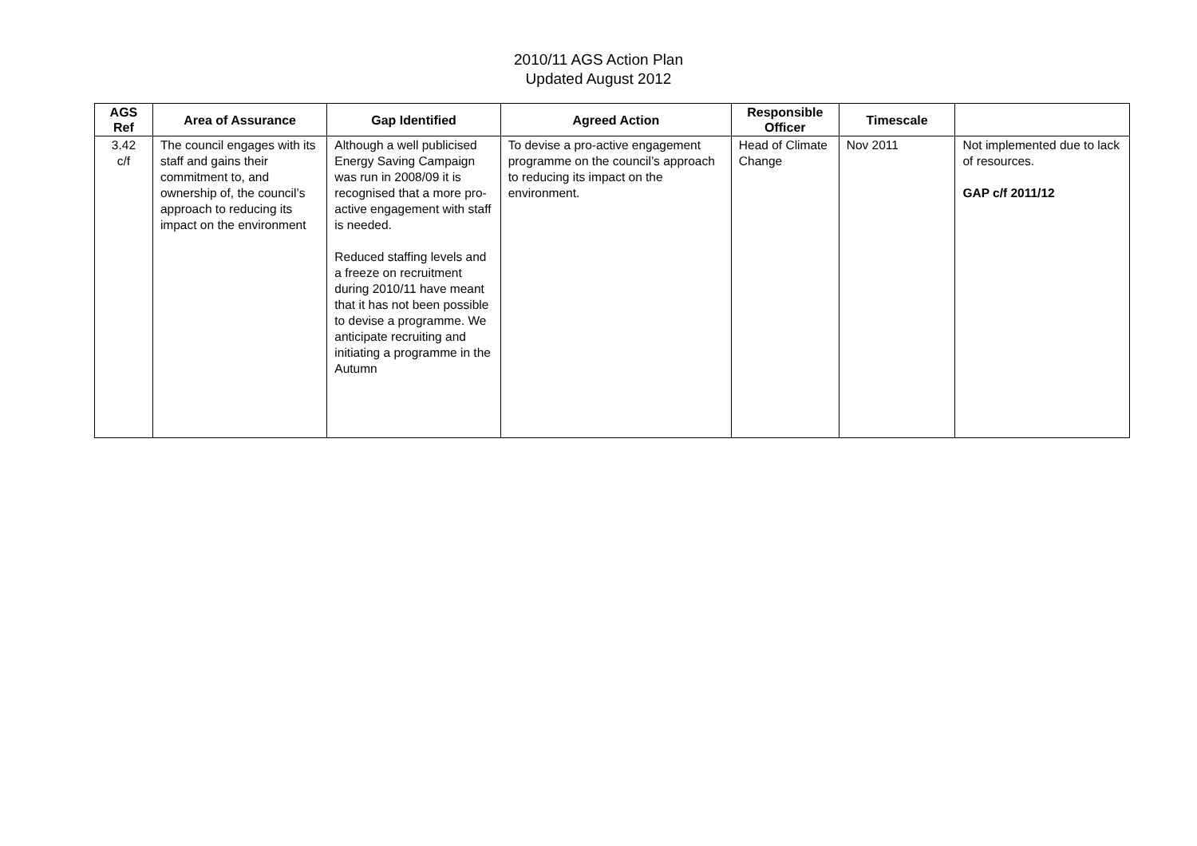2010/11 AGS Action Plan
Updated August 2012
| AGS Ref | Area of Assurance | Gap Identified | Agreed Action | Responsible Officer | Timescale | |
| --- | --- | --- | --- | --- | --- | --- |
| 3.42 c/f | The council engages with its staff and gains their commitment to, and ownership of, the council’s approach to reducing its impact on the environment | Although a well publicised Energy Saving Campaign was run in 2008/09 it is recognised that a more pro-active engagement with staff is needed. Reduced staffing levels and a freeze on recruitment during 2010/11 have meant that it has not been possible to devise a programme. We anticipate recruiting and initiating a programme in the Autumn | To devise a pro-active engagement programme on the council’s approach to reducing its impact on the environment. | Head of Climate Change | Nov 2011 | Not implemented due to lack of resources. GAP c/f 2011/12 |